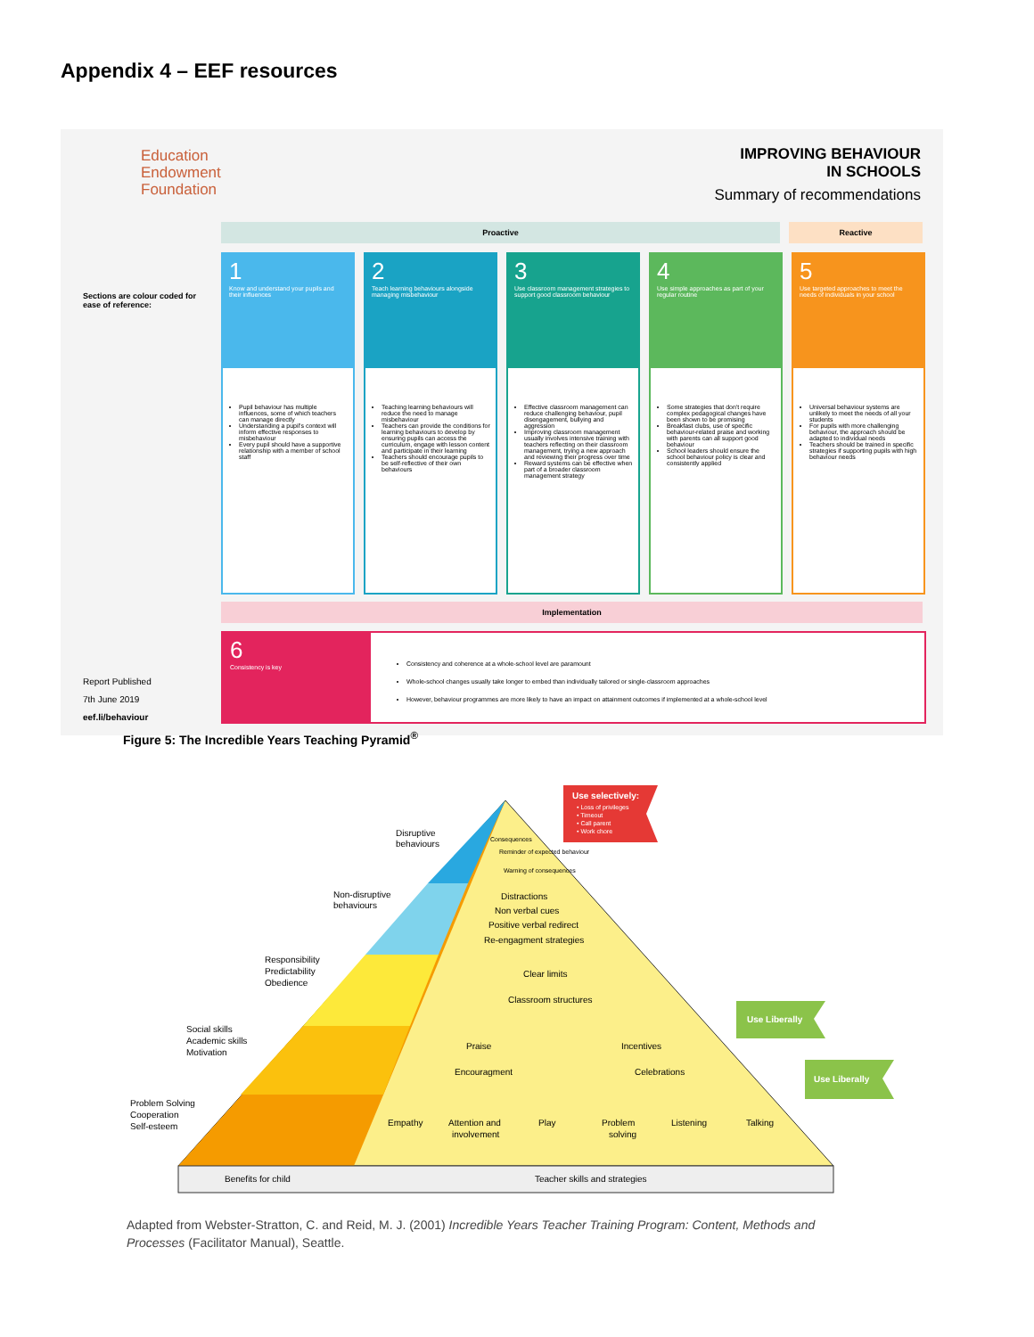Appendix 4 – EEF resources
Education
Endowment
Foundation
IMPROVING BEHAVIOUR
IN SCHOOLS
Summary of recommendations
Sections are colour coded for ease of reference:
Proactive Reactive
1
Know and understand your pupils and their influences
Pupil behaviour has multiple influences, some of which teachers can manage directly
Understanding a pupil's context will inform effective responses to misbehaviour
Every pupil should have a supportive relationship with a member of school staff
2
Teach learning behaviours alongside managing misbehaviour
Teaching learning behaviours will reduce the need to manage misbehaviour
Teachers can provide the conditions for learning behaviours to develop by ensuring pupils can access the curriculum, engage with lesson content and participate in their learning
Teachers should encourage pupils to be self-reflective of their own behaviours
3
Use classroom management strategies to support good classroom behaviour
Effective classroom management can reduce challenging behaviour, pupil disengagement, bullying and aggression
Improving classroom management usually involves intensive training with teachers reflecting on their classroom management, trying a new approach and reviewing their progress over time
Reward systems can be effective when part of a broader classroom management strategy
4
Use simple approaches as part of your regular routine
Some strategies that don't require complex pedagogical changes have been shown to be promising
Breakfast clubs, use of specific behaviour-related praise and working with parents can all support good behaviour
School leaders should ensure the school behaviour policy is clear and consistently applied
5
Use targeted approaches to meet the needs of individuals in your school
Universal behaviour systems are unlikely to meet the needs of all your students
For pupils with more challenging behaviour, the approach should be adapted to individual needs
Teachers should be trained in specific strategies if supporting pupils with high behaviour needs
Implementation
6
Consistency is key
Consistency and coherence at a whole-school level are paramount
Whole-school changes usually take longer to embed than individually tailored or single-classroom approaches
However, behaviour programmes are more likely to have an impact on attainment outcomes if implemented at a whole-school level
Report Published
7th June 2019
eef.li/behaviour
Figure 5: The Incredible Years Teaching Pyramid<sup>®</sup>
Use selectively:
• Loss of privileges
• Timeout
• Call parent
• Work chore
Use Liberally
Use Liberally
Consequences
Reminder of expected behaviour
Warning of consequences
Distractions
Non verbal cues
Positive verbal redirect
Re-engagment strategies
Clear limits
Classroom structures
Praise
Incentives
Encouragment
Celebrations
Empathy
Attention and
involvement
Play
Problem
solving
Listening
Talking
Disruptive
behaviours
Non-disruptive
behaviours
Responsibility
Predictability
Obedience
Social skills
Academic skills
Motivation
Problem Solving
Cooperation
Self-esteem
Benefits for child
Teacher skills and strategies
Adapted from Webster-Stratton, C. and Reid, M. J. (2001) Incredible Years Teacher Training Program: Content, Methods and Processes (Facilitator Manual), Seattle.